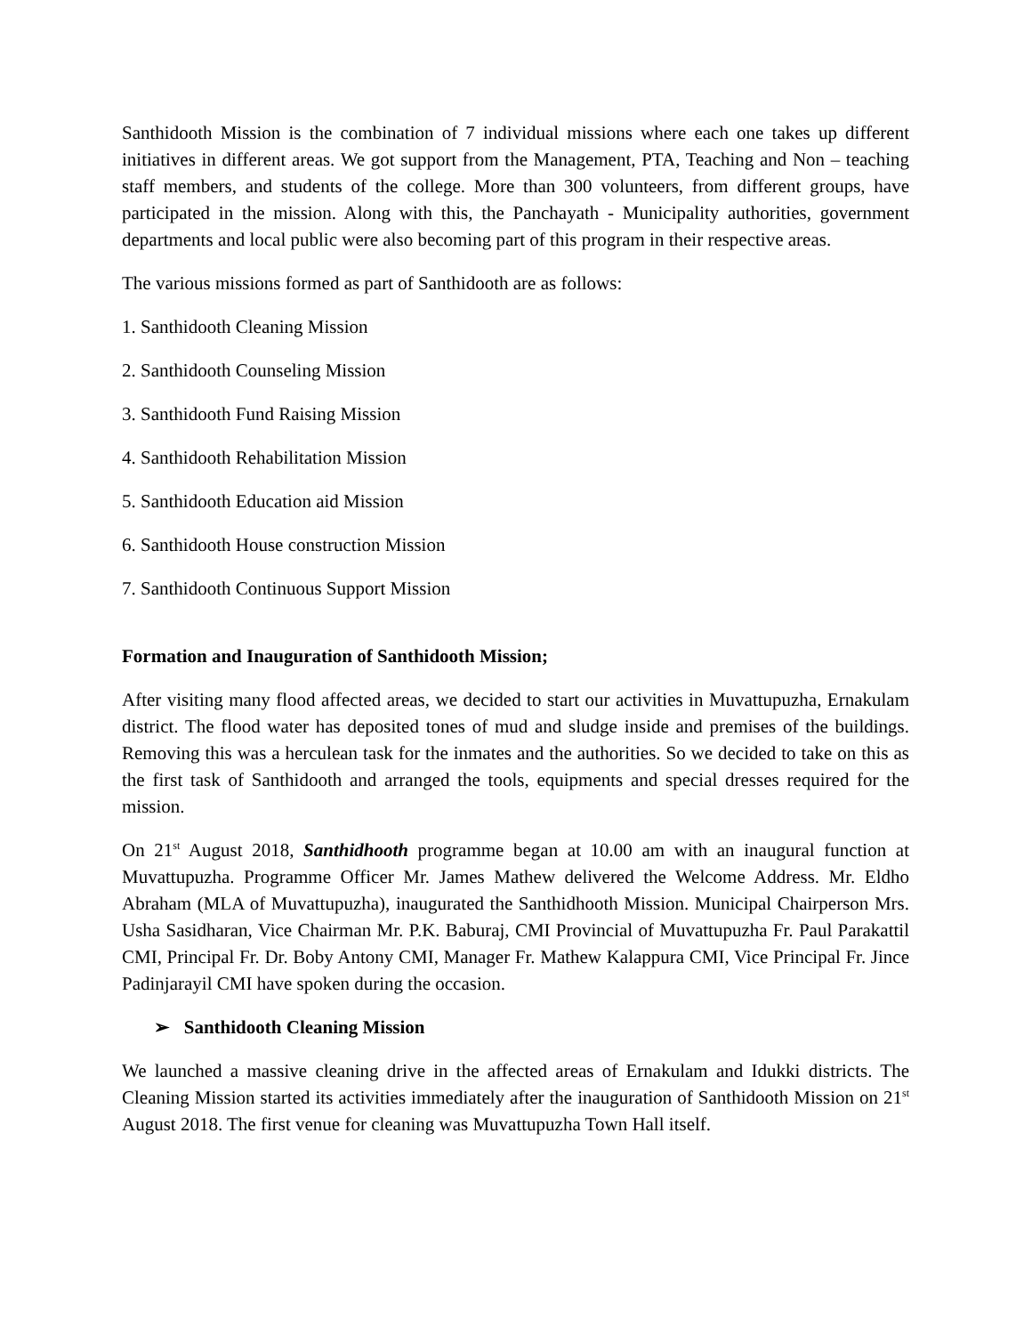Santhidooth Mission is the combination of 7 individual missions where each one takes up different initiatives in different areas. We got support from the Management, PTA, Teaching and Non – teaching staff members, and students of the college. More than 300 volunteers, from different groups, have participated in the mission. Along with this, the Panchayath - Municipality authorities, government departments and local public were also becoming part of this program in their respective areas.
The various missions formed as part of Santhidooth are as follows:
1. Santhidooth Cleaning Mission
2. Santhidooth Counseling Mission
3. Santhidooth Fund Raising Mission
4. Santhidooth Rehabilitation Mission
5. Santhidooth Education aid Mission
6. Santhidooth House construction Mission
7. Santhidooth Continuous Support Mission
Formation and Inauguration of Santhidooth Mission;
After visiting many flood affected areas, we decided to start our activities in Muvattupuzha, Ernakulam district. The flood water has deposited tones of mud and sludge inside and premises of the buildings. Removing this was a herculean task for the inmates and the authorities. So we decided to take on this as the first task of Santhidooth and arranged the tools, equipments and special dresses required for the mission.
On 21<sup>st</sup> August 2018, Santhidhooth programme began at 10.00 am with an inaugural function at Muvattupuzha. Programme Officer Mr. James Mathew delivered the Welcome Address. Mr. Eldho Abraham (MLA of Muvattupuzha), inaugurated the Santhidhooth Mission. Municipal Chairperson Mrs. Usha Sasidharan, Vice Chairman Mr. P.K. Baburaj, CMI Provincial of Muvattupuzha Fr. Paul Parakattil CMI, Principal Fr. Dr. Boby Antony CMI, Manager Fr. Mathew Kalappura CMI, Vice Principal Fr. Jince Padinjarayil CMI have spoken during the occasion.
➢ Santhidooth Cleaning Mission
We launched a massive cleaning drive in the affected areas of Ernakulam and Idukki districts. The Cleaning Mission started its activities immediately after the inauguration of Santhidooth Mission on 21<sup>st</sup> August 2018. The first venue for cleaning was Muvattupuzha Town Hall itself.